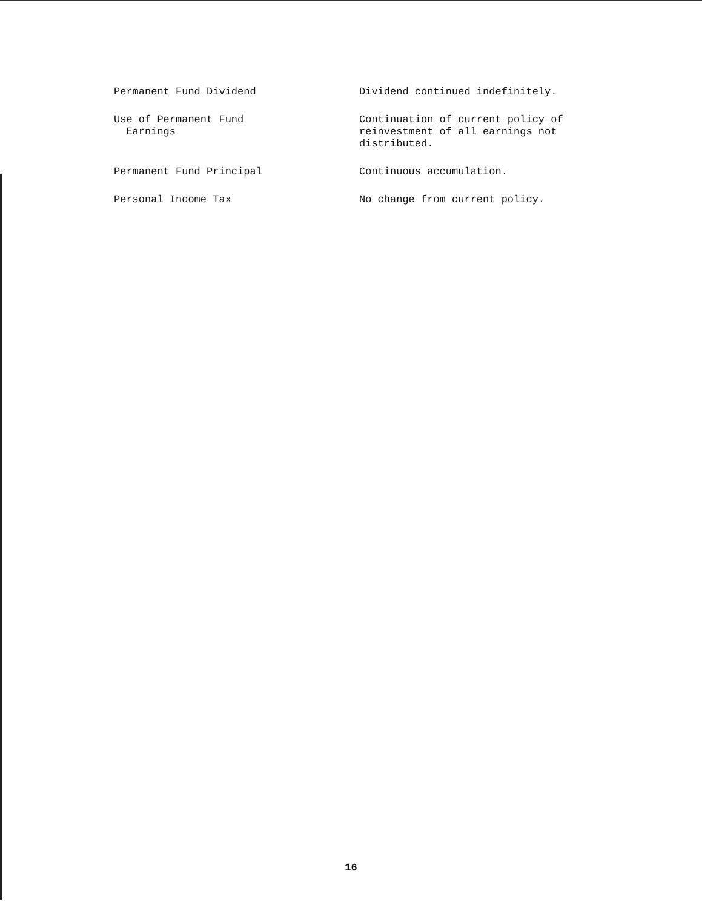| Permanent Fund Dividend | Dividend continued indefinitely. |
| Use of Permanent Fund Earnings | Continuation of current policy of reinvestment of all earnings not distributed. |
| Permanent Fund Principal | Continuous accumulation. |
| Personal Income Tax | No change from current policy. |
16